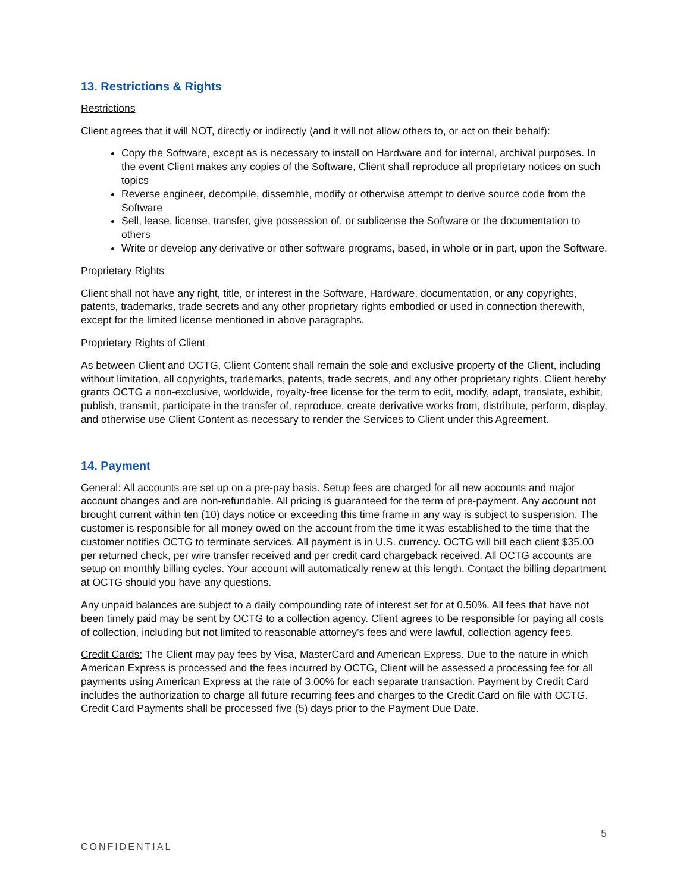13. Restrictions & Rights
Restrictions
Client agrees that it will NOT, directly or indirectly (and it will not allow others to, or act on their behalf):
Copy the Software, except as is necessary to install on Hardware and for internal, archival purposes. In the event Client makes any copies of the Software, Client shall reproduce all proprietary notices on such topics
Reverse engineer, decompile, dissemble, modify or otherwise attempt to derive source code from the Software
Sell, lease, license, transfer, give possession of, or sublicense the Software or the documentation to others
Write or develop any derivative or other software programs, based, in whole or in part, upon the Software.
Proprietary Rights
Client shall not have any right, title, or interest in the Software, Hardware, documentation, or any copyrights, patents, trademarks, trade secrets and any other proprietary rights embodied or used in connection therewith, except for the limited license mentioned in above paragraphs.
Proprietary Rights of Client
As between Client and OCTG, Client Content shall remain the sole and exclusive property of the Client, including without limitation, all copyrights, trademarks, patents, trade secrets, and any other proprietary rights. Client hereby grants OCTG a non-exclusive, worldwide, royalty-free license for the term to edit, modify, adapt, translate, exhibit, publish, transmit, participate in the transfer of, reproduce, create derivative works from, distribute, perform, display, and otherwise use Client Content as necessary to render the Services to Client under this Agreement.
14. Payment
General: All accounts are set up on a pre-pay basis. Setup fees are charged for all new accounts and major account changes and are non-refundable. All pricing is guaranteed for the term of pre-payment. Any account not brought current within ten (10) days notice or exceeding this time frame in any way is subject to suspension. The customer is responsible for all money owed on the account from the time it was established to the time that the customer notifies OCTG to terminate services. All payment is in U.S. currency. OCTG will bill each client $35.00 per returned check, per wire transfer received and per credit card chargeback received. All OCTG accounts are setup on monthly billing cycles. Your account will automatically renew at this length. Contact the billing department at OCTG should you have any questions.
Any unpaid balances are subject to a daily compounding rate of interest set for at 0.50%. All fees that have not been timely paid may be sent by OCTG to a collection agency. Client agrees to be responsible for paying all costs of collection, including but not limited to reasonable attorney’s fees and were lawful, collection agency fees.
Credit Cards: The Client may pay fees by Visa, MasterCard and American Express. Due to the nature in which American Express is processed and the fees incurred by OCTG, Client will be assessed a processing fee for all payments using American Express at the rate of 3.00% for each separate transaction. Payment by Credit Card includes the authorization to charge all future recurring fees and charges to the Credit Card on file with OCTG. Credit Card Payments shall be processed five (5) days prior to the Payment Due Date.
5
CONFIDENTIAL